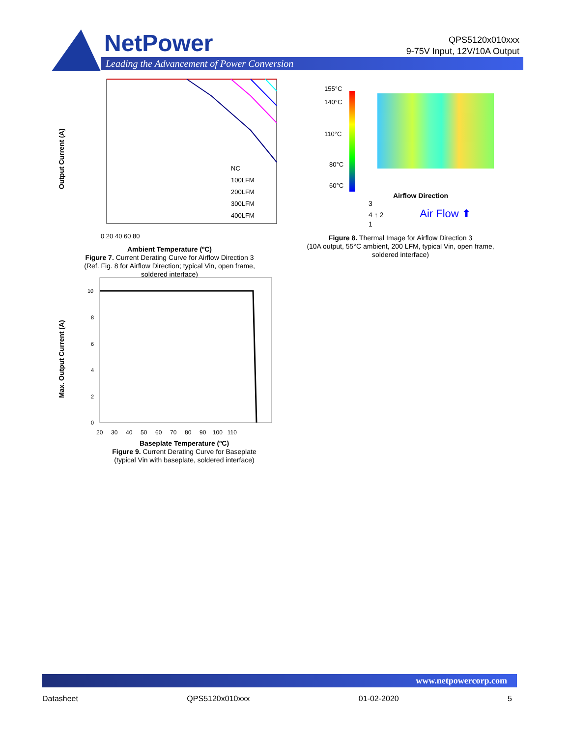NetPower
Leading the Advancement of Power Conversion
QPS5120x010xxx
9-75V Input, 12V/10A Output
NC
100LFM
200LFM
300LFM
400LFM
Output Current (A)
0 20 40 60 80
Ambient Temperature (ºC)
Figure 7. Current Derating Curve for Airflow Direction 3
(Ref. Fig. 8 for Airflow Direction; typical Vin, open frame,
soldered interface)
155°C
140°C
110°C
80°C
60°C
Airflow Direction
3
4 ↑ 2 Air Flow ⬆
1
Figure 8. Thermal Image for Airflow Direction 3
(10A output, 55°C ambient, 200 LFM, typical Vin, open frame,
soldered interface)
Max. Output Current (A)
10
8
6
4
2
0
20 30 40 50 60 70 80 90 100 110
Baseplate Temperature (ºC)
Figure 9. Current Derating Curve for Baseplate
(typical Vin with baseplate, soldered interface)
www.netpowercorp.com
Datasheet QPS5120x010xxx 01-02-2020 5